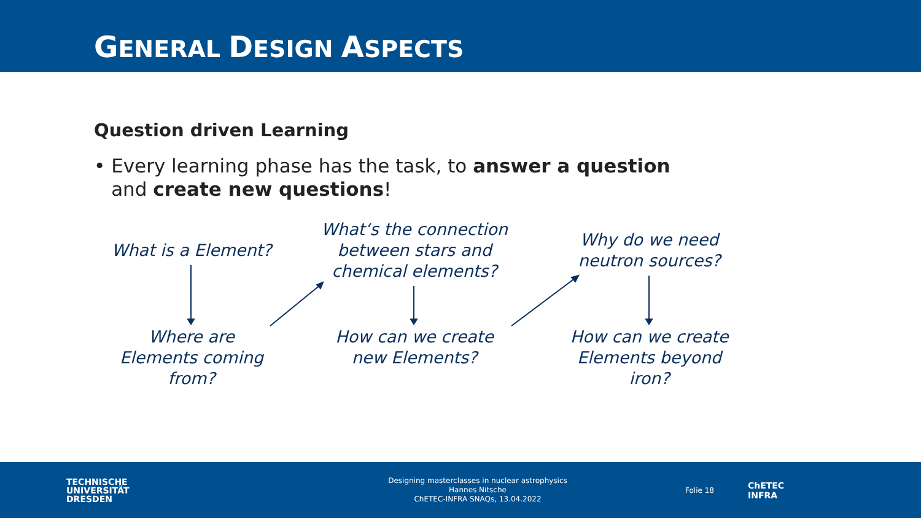GENERAL DESIGN ASPECTS
Question driven Learning
• Every learning phase has the task, to answer a question and create new questions!
What is a Element?
Where are Elements coming from?
What‘s the connection between stars and chemical elements?
How can we create new Elements?
Why do we need neutron sources?
How can we create Elements beyond iron?
TECHNISCHE
UNIVERSITÄT
DRESDEN
Designing masterclasses in nuclear astrophysics
Hannes Nitsche
ChETEC-INFRA SNAQs, 13.04.2022
Folie 18
ChETEC
INFRA